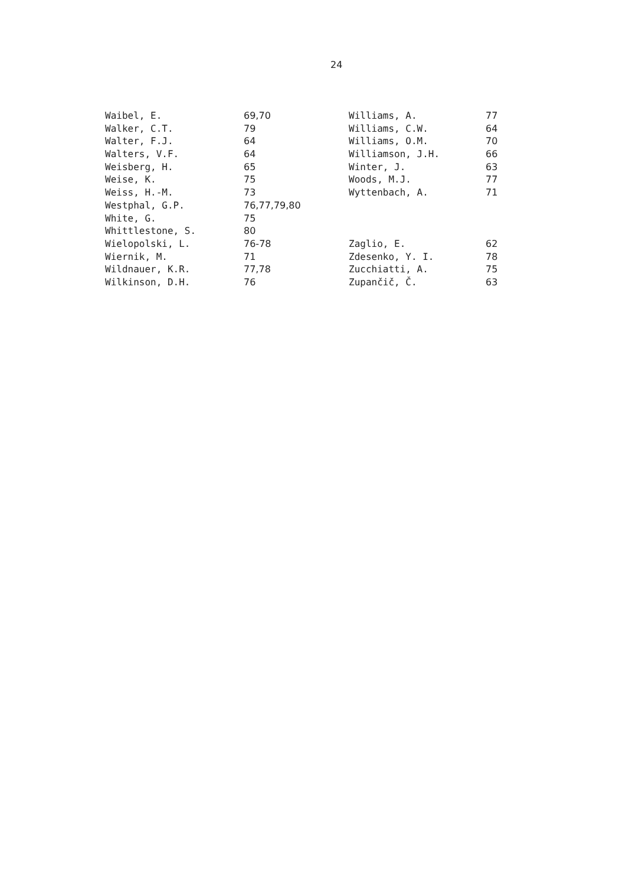24
| Waibel, E. | 69,70 |
| Walker, C.T. | 79 |
| Walter, F.J. | 64 |
| Walters, V.F. | 64 |
| Weisberg, H. | 65 |
| Weise, K. | 75 |
| Weiss, H.-M. | 73 |
| Westphal, G.P. | 76,77,79,80 |
| White, G. | 75 |
| Whittlestone, S. | 80 |
| Wielopolski, L. | 76-78 |
| Wiernik, M. | 71 |
| Wildnauer, K.R. | 77,78 |
| Wilkinson, D.H. | 76 |
| Williams, A. | 77 |
| Williams, C.W. | 64 |
| Williams, O.M. | 70 |
| Williamson, J.H. | 66 |
| Winter, J. | 63 |
| Woods, M.J. | 77 |
| Wyttenbach, A. | 71 |
| Zaglio, E. | 62 |
| Zdesenko, Y. I. | 78 |
| Zucchiatti, A. | 75 |
| Zupančič, Č. | 63 |